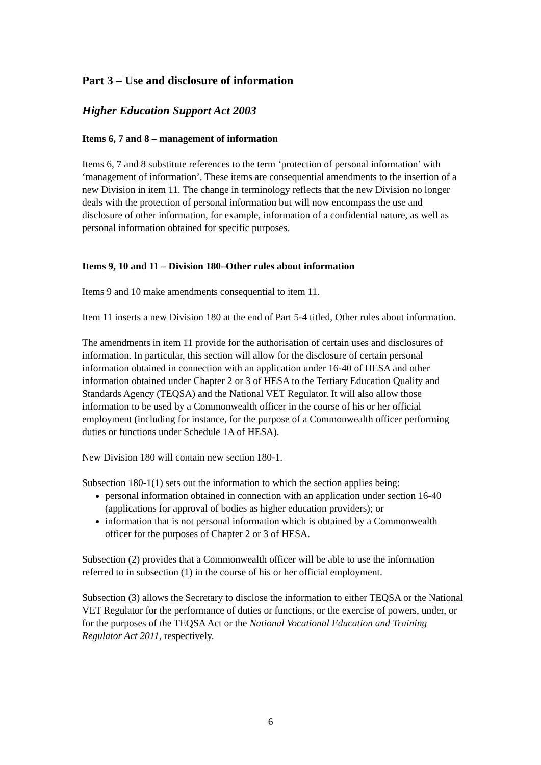Part 3 – Use and disclosure of information
Higher Education Support Act 2003
Items 6, 7 and 8 – management of information
Items 6, 7 and 8 substitute references to the term ‘protection of personal information’ with ‘management of information’. These items are consequential amendments to the insertion of a new Division in item 11. The change in terminology reflects that the new Division no longer deals with the protection of personal information but will now encompass the use and disclosure of other information, for example, information of a confidential nature, as well as personal information obtained for specific purposes.
Items 9, 10 and 11 – Division 180–Other rules about information
Items 9 and 10 make amendments consequential to item 11.
Item 11 inserts a new Division 180 at the end of Part 5-4 titled, Other rules about information.
The amendments in item 11 provide for the authorisation of certain uses and disclosures of information. In particular, this section will allow for the disclosure of certain personal information obtained in connection with an application under 16-40 of HESA and other information obtained under Chapter 2 or 3 of HESA to the Tertiary Education Quality and Standards Agency (TEQSA) and the National VET Regulator. It will also allow those information to be used by a Commonwealth officer in the course of his or her official employment (including for instance, for the purpose of a Commonwealth officer performing duties or functions under Schedule 1A of HESA).
New Division 180 will contain new section 180-1.
Subsection 180-1(1) sets out the information to which the section applies being:
personal information obtained in connection with an application under section 16-40 (applications for approval of bodies as higher education providers); or
information that is not personal information which is obtained by a Commonwealth officer for the purposes of Chapter 2 or 3 of HESA.
Subsection (2) provides that a Commonwealth officer will be able to use the information referred to in subsection (1) in the course of his or her official employment.
Subsection (3) allows the Secretary to disclose the information to either TEQSA or the National VET Regulator for the performance of duties or functions, or the exercise of powers, under, or for the purposes of the TEQSA Act or the National Vocational Education and Training Regulator Act 2011, respectively.
6